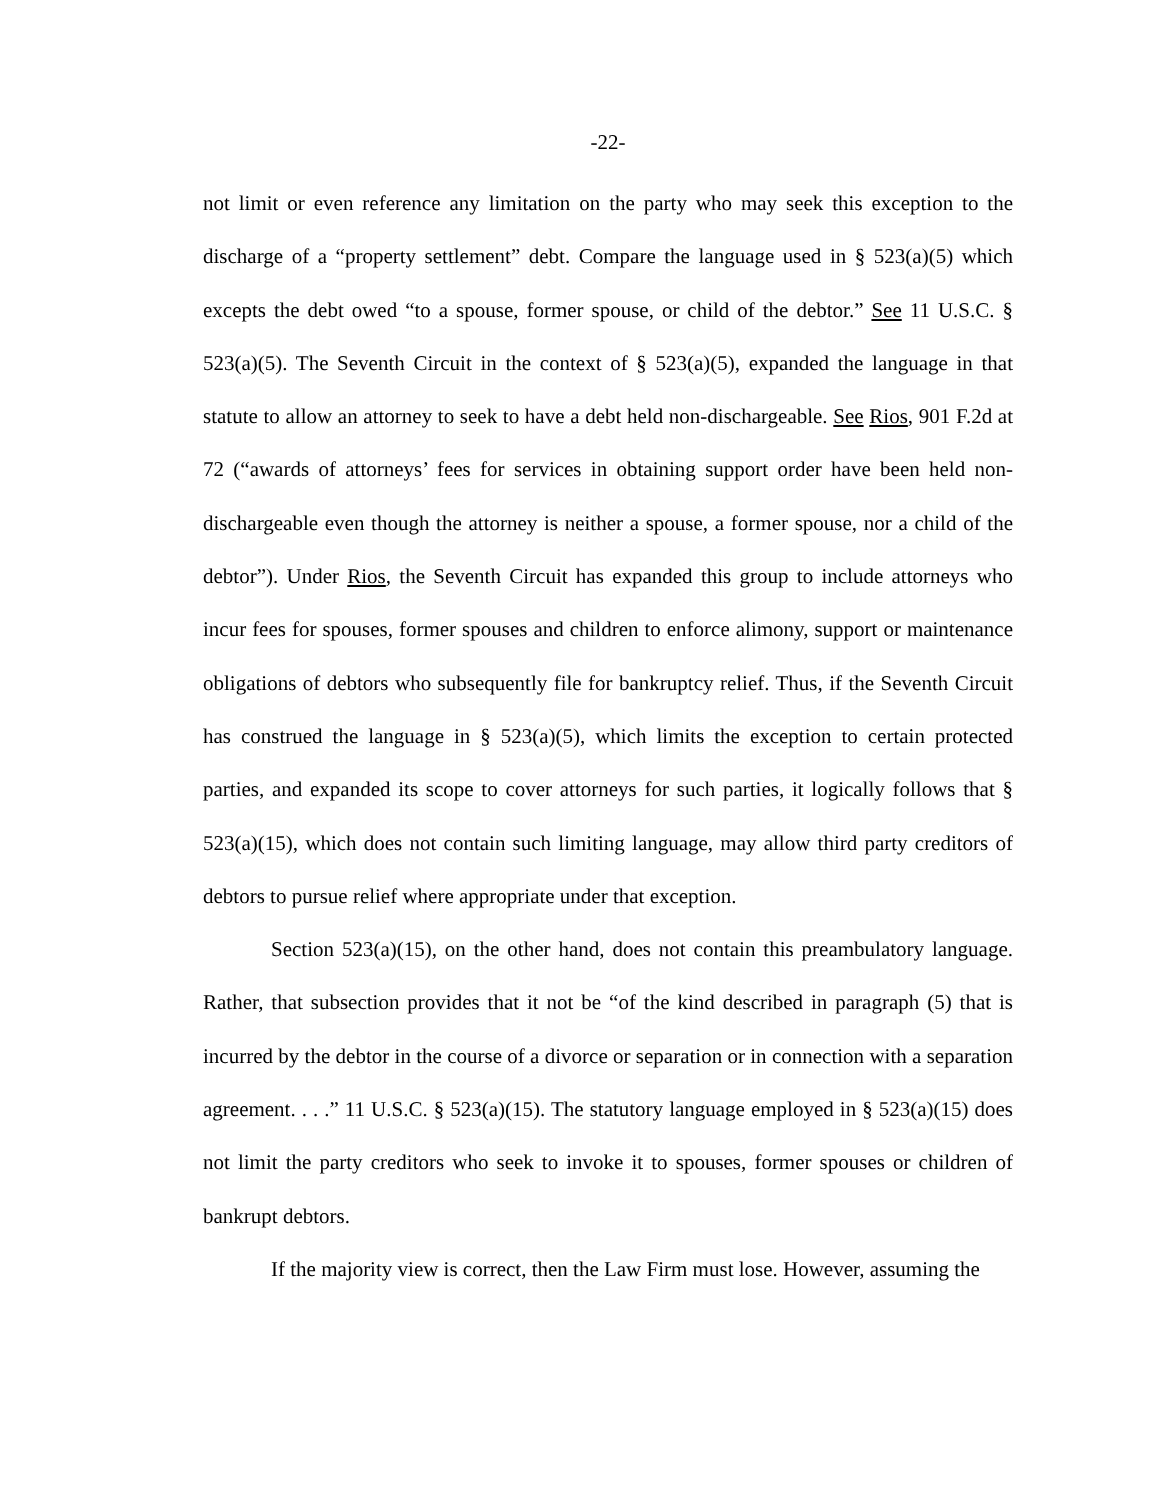-22-
not limit or even reference any limitation on the party who may seek this exception to the discharge of a “property settlement” debt. Compare the language used in § 523(a)(5) which excepts the debt owed “to a spouse, former spouse, or child of the debtor.” See 11 U.S.C. § 523(a)(5). The Seventh Circuit in the context of § 523(a)(5), expanded the language in that statute to allow an attorney to seek to have a debt held non-dischargeable. See Rios, 901 F.2d at 72 (“awards of attorneys’ fees for services in obtaining support order have been held non-dischargeable even though the attorney is neither a spouse, a former spouse, nor a child of the debtor”). Under Rios, the Seventh Circuit has expanded this group to include attorneys who incur fees for spouses, former spouses and children to enforce alimony, support or maintenance obligations of debtors who subsequently file for bankruptcy relief. Thus, if the Seventh Circuit has construed the language in § 523(a)(5), which limits the exception to certain protected parties, and expanded its scope to cover attorneys for such parties, it logically follows that § 523(a)(15), which does not contain such limiting language, may allow third party creditors of debtors to pursue relief where appropriate under that exception.
Section 523(a)(15), on the other hand, does not contain this preambulatory language. Rather, that subsection provides that it not be “of the kind described in paragraph (5) that is incurred by the debtor in the course of a divorce or separation or in connection with a separation agreement. . . .” 11 U.S.C. § 523(a)(15). The statutory language employed in § 523(a)(15) does not limit the party creditors who seek to invoke it to spouses, former spouses or children of bankrupt debtors.
If the majority view is correct, then the Law Firm must lose. However, assuming the